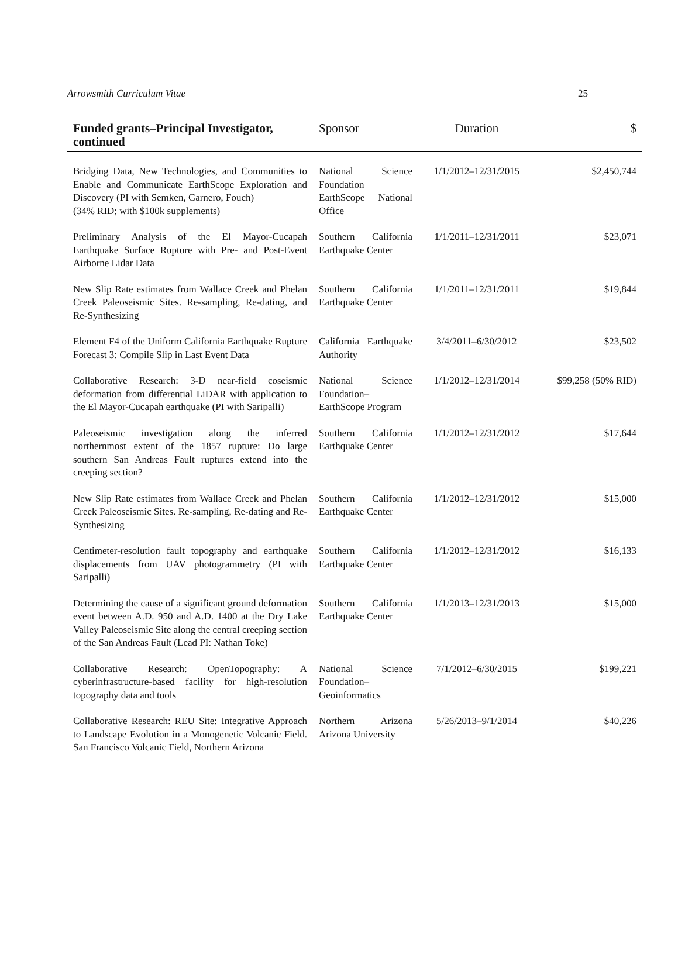Arrowsmith Curriculum Vitae 25
| Funded grants–Principal Investigator, continued | Sponsor | Duration | $ |
| --- | --- | --- | --- |
| Bridging Data, New Technologies, and Communities to Enable and Communicate EarthScope Exploration and Discovery (PI with Semken, Garnero, Fouch) (34% RID; with $100k supplements) | National Science Foundation EarthScope National Office | 1/1/2012–12/31/2015 | $2,450,744 |
| Preliminary Analysis of the El Mayor-Cucapah Earthquake Surface Rupture with Pre- and Post-Event Airborne Lidar Data | Southern California Earthquake Center | 1/1/2011–12/31/2011 | $23,071 |
| New Slip Rate estimates from Wallace Creek and Phelan Creek Paleoseismic Sites. Re-sampling, Re-dating, and Re-Synthesizing | Southern California Earthquake Center | 1/1/2011–12/31/2011 | $19,844 |
| Element F4 of the Uniform California Earthquake Rupture Forecast 3: Compile Slip in Last Event Data | California Earthquake Authority | 3/4/2011–6/30/2012 | $23,502 |
| Collaborative Research: 3-D near-field coseismic deformation from differential LiDAR with application to the El Mayor-Cucapah earthquake (PI with Saripalli) | National Science Foundation–EarthScope Program | 1/1/2012–12/31/2014 | $99,258 (50% RID) |
| Paleoseismic investigation along the inferred northernmost extent of the 1857 rupture: Do large southern San Andreas Fault ruptures extend into the creeping section? | Southern California Earthquake Center | 1/1/2012–12/31/2012 | $17,644 |
| New Slip Rate estimates from Wallace Creek and Phelan Creek Paleoseismic Sites. Re-sampling, Re-dating and Re-Synthesizing | Southern California Earthquake Center | 1/1/2012–12/31/2012 | $15,000 |
| Centimeter-resolution fault topography and earthquake displacements from UAV photogrammetry (PI with Saripalli) | Southern California Earthquake Center | 1/1/2012–12/31/2012 | $16,133 |
| Determining the cause of a significant ground deformation event between A.D. 950 and A.D. 1400 at the Dry Lake Valley Paleoseismic Site along the central creeping section of the San Andreas Fault (Lead PI: Nathan Toke) | Southern California Earthquake Center | 1/1/2013–12/31/2013 | $15,000 |
| Collaborative Research: OpenTopography: A cyberinfrastructure-based facility for high-resolution topography data and tools | National Science Foundation–Geoinformatics | 7/1/2012–6/30/2015 | $199,221 |
| Collaborative Research: REU Site: Integrative Approach to Landscape Evolution in a Monogenetic Volcanic Field. San Francisco Volcanic Field, Northern Arizona | Northern Arizona Arizona University | 5/26/2013–9/1/2014 | $40,226 |